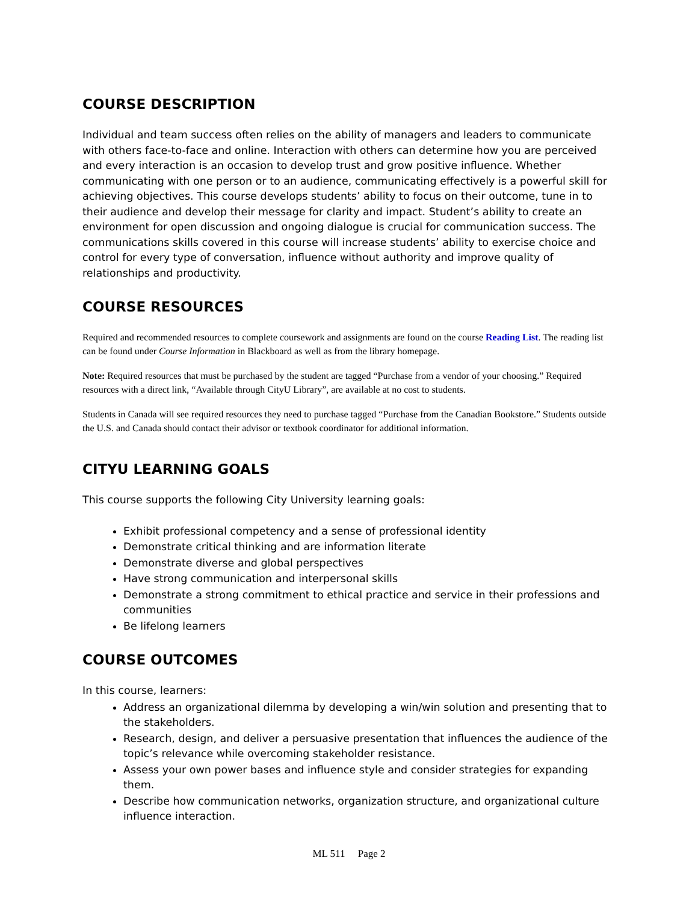COURSE DESCRIPTION
Individual and team success often relies on the ability of managers and leaders to communicate with others face-to-face and online. Interaction with others can determine how you are perceived and every interaction is an occasion to develop trust and grow positive influence. Whether communicating with one person or to an audience, communicating effectively is a powerful skill for achieving objectives. This course develops students’ ability to focus on their outcome, tune in to their audience and develop their message for clarity and impact. Student’s ability to create an environment for open discussion and ongoing dialogue is crucial for communication success. The communications skills covered in this course will increase students’ ability to exercise choice and control for every type of conversation, influence without authority and improve quality of relationships and productivity.
COURSE RESOURCES
Required and recommended resources to complete coursework and assignments are found on the course Reading List. The reading list can be found under Course Information in Blackboard as well as from the library homepage.
Note: Required resources that must be purchased by the student are tagged “Purchase from a vendor of your choosing.” Required resources with a direct link, “Available through CityU Library”, are available at no cost to students.
Students in Canada will see required resources they need to purchase tagged “Purchase from the Canadian Bookstore.” Students outside the U.S. and Canada should contact their advisor or textbook coordinator for additional information.
CITYU LEARNING GOALS
This course supports the following City University learning goals:
Exhibit professional competency and a sense of professional identity
Demonstrate critical thinking and are information literate
Demonstrate diverse and global perspectives
Have strong communication and interpersonal skills
Demonstrate a strong commitment to ethical practice and service in their professions and communities
Be lifelong learners
COURSE OUTCOMES
In this course, learners:
Address an organizational dilemma by developing a win/win solution and presenting that to the stakeholders.
Research, design, and deliver a persuasive presentation that influences the audience of the topic’s relevance while overcoming stakeholder resistance.
Assess your own power bases and influence style and consider strategies for expanding them.
Describe how communication networks, organization structure, and organizational culture influence interaction.
ML 511 Page 2